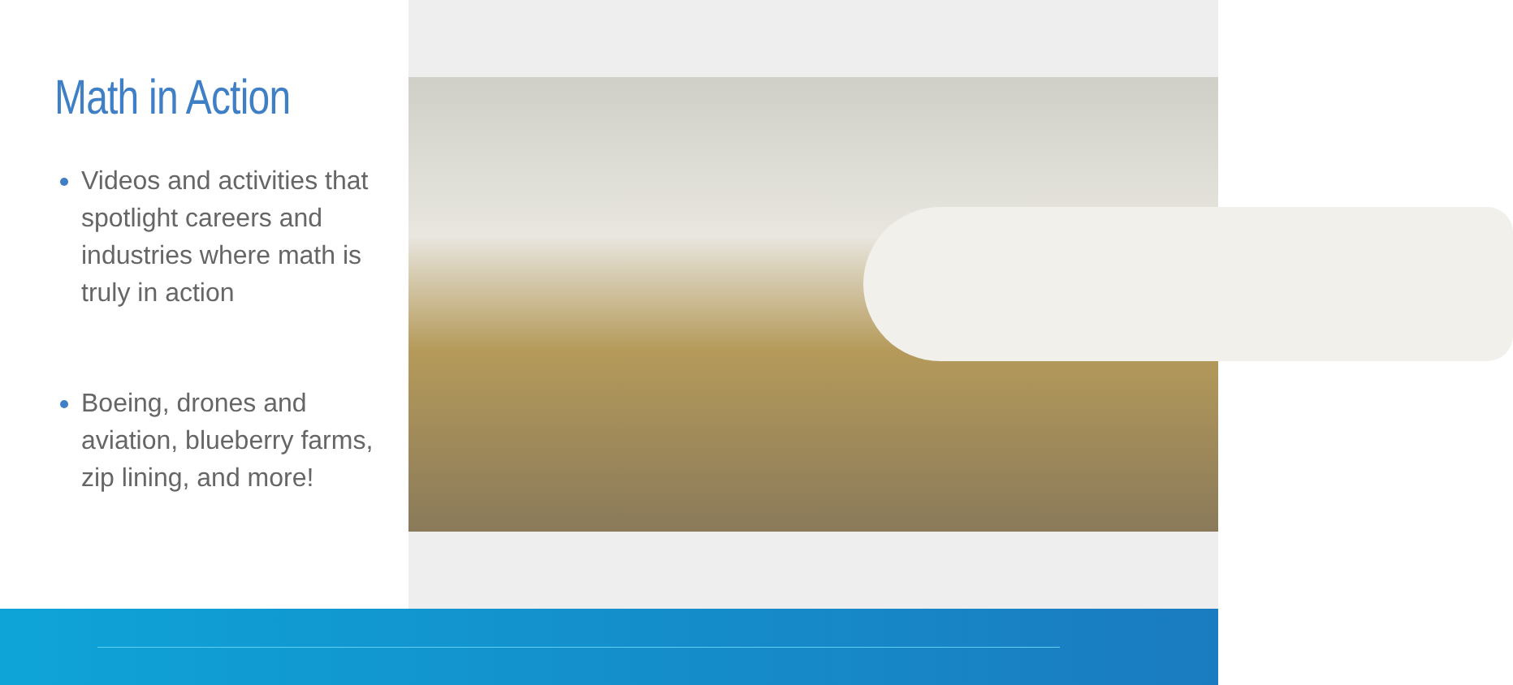Math in Action
Videos and activities that spotlight careers and industries where math is truly in action
Boeing, drones and aviation, blueberry farms, zip lining, and more!